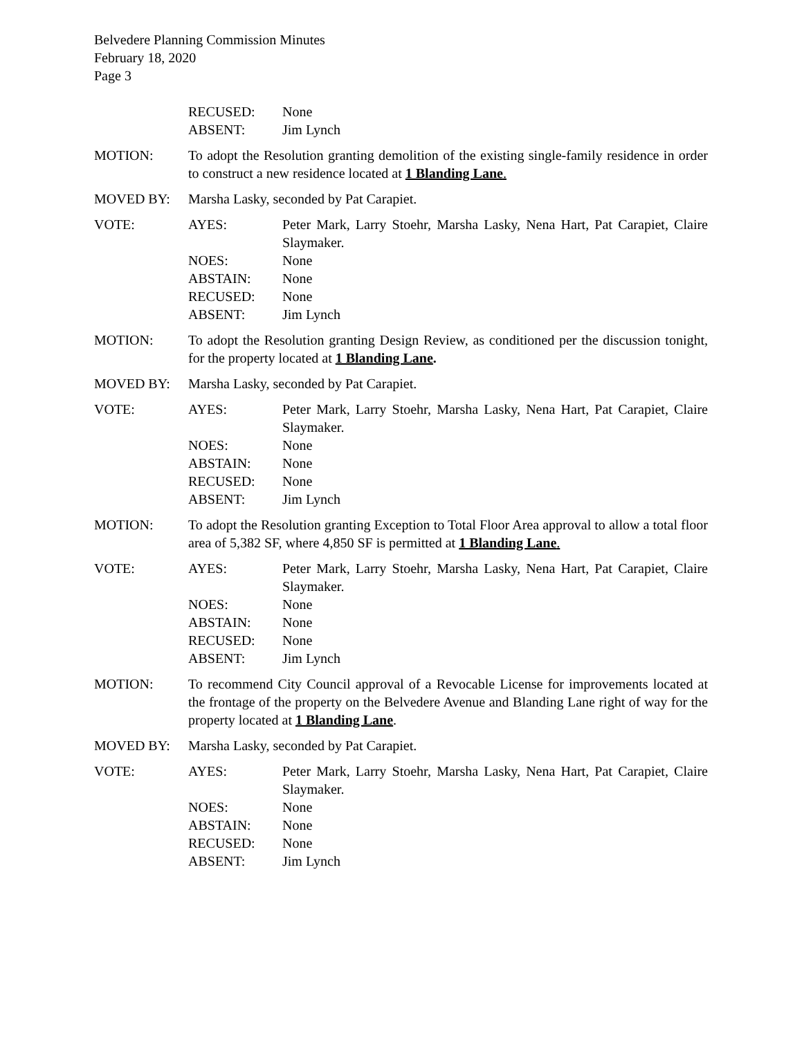Belvedere Planning Commission Minutes
February 18, 2020
Page 3
RECUSED: None
ABSENT: Jim Lynch
MOTION: To adopt the Resolution granting demolition of the existing single-family residence in order to construct a new residence located at 1 Blanding Lane.
MOVED BY: Marsha Lasky, seconded by Pat Carapiet.
VOTE: AYES: Peter Mark, Larry Stoehr, Marsha Lasky, Nena Hart, Pat Carapiet, Claire Slaymaker.
NOES: None
ABSTAIN: None
RECUSED: None
ABSENT: Jim Lynch
MOTION: To adopt the Resolution granting Design Review, as conditioned per the discussion tonight, for the property located at 1 Blanding Lane.
MOVED BY: Marsha Lasky, seconded by Pat Carapiet.
VOTE: AYES: Peter Mark, Larry Stoehr, Marsha Lasky, Nena Hart, Pat Carapiet, Claire Slaymaker.
NOES: None
ABSTAIN: None
RECUSED: None
ABSENT: Jim Lynch
MOTION: To adopt the Resolution granting Exception to Total Floor Area approval to allow a total floor area of 5,382 SF, where 4,850 SF is permitted at 1 Blanding Lane.
VOTE: AYES: Peter Mark, Larry Stoehr, Marsha Lasky, Nena Hart, Pat Carapiet, Claire Slaymaker.
NOES: None
ABSTAIN: None
RECUSED: None
ABSENT: Jim Lynch
MOTION: To recommend City Council approval of a Revocable License for improvements located at the frontage of the property on the Belvedere Avenue and Blanding Lane right of way for the property located at 1 Blanding Lane.
MOVED BY: Marsha Lasky, seconded by Pat Carapiet.
VOTE: AYES: Peter Mark, Larry Stoehr, Marsha Lasky, Nena Hart, Pat Carapiet, Claire Slaymaker.
NOES: None
ABSTAIN: None
RECUSED: None
ABSENT: Jim Lynch